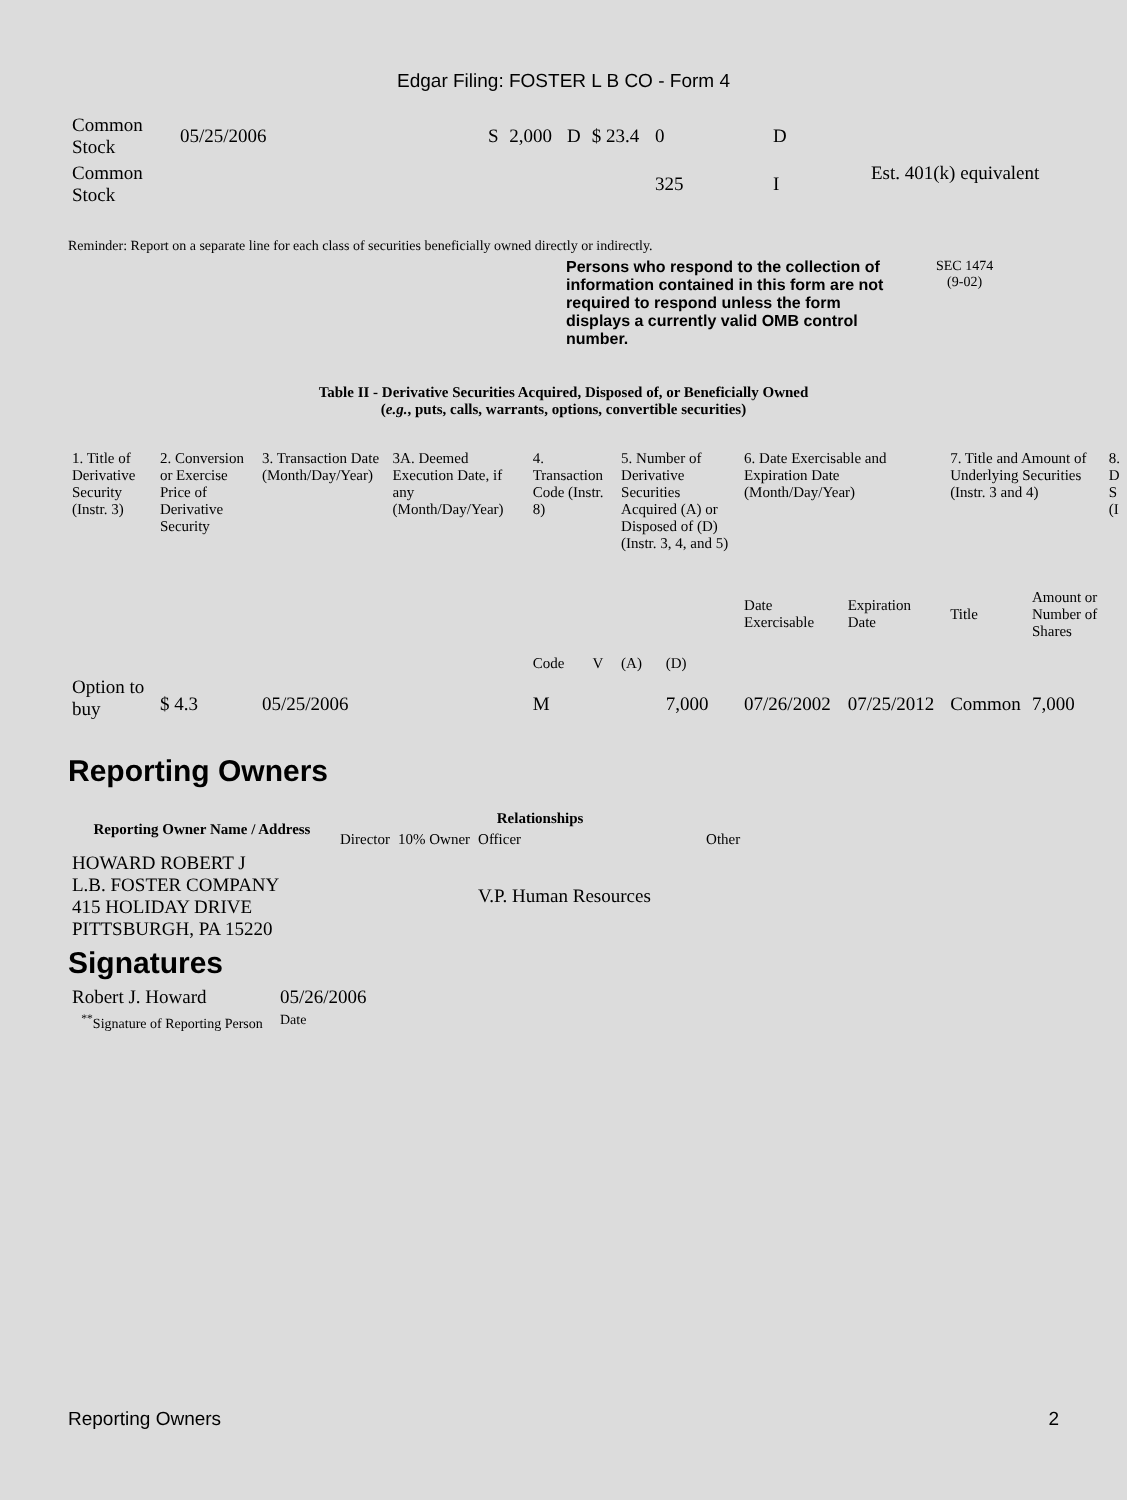Edgar Filing: FOSTER L B CO - Form 4
| Common Stock | 05/25/2006 | S | 2,000 | D | $ 23.4 | 0 | D | |
| Common Stock | | | | | | 325 | I | Est. 401(k) equivalent |
Reminder: Report on a separate line for each class of securities beneficially owned directly or indirectly.
Persons who respond to the collection of information contained in this form are not required to respond unless the form displays a currently valid OMB control number.
SEC 1474
(9-02)
Table II - Derivative Securities Acquired, Disposed of, or Beneficially Owned
(e.g., puts, calls, warrants, options, convertible securities)
| 1. Title of Derivative Security (Instr. 3) | 2. Conversion or Exercise Price of Derivative Security | 3. Transaction Date (Month/Day/Year) | 3A. Deemed Execution Date, if any (Month/Day/Year) | 4. Transaction Code (Instr. 8) | | 5. Number of Derivative Securities Acquired (A) or Disposed of (D) (Instr. 3, 4, and 5) | | 6. Date Exercisable and Expiration Date (Month/Day/Year) | | 7. Title and Amount of Underlying Securities (Instr. 3 and 4) | | 8. D S (I |
| --- | --- | --- | --- | --- | --- | --- | --- | --- | --- | --- | --- | --- |
| | | | | Code | V | (A) | (D) | Date Exercisable | Expiration Date | Title | Amount or Number of Shares | |
| Option to buy | $ 4.3 | 05/25/2006 | | M | | | 7,000 | 07/26/2002 | 07/25/2012 | Common | 7,000 | |
Reporting Owners
| Reporting Owner Name / Address | Relationships | | | |
| --- | --- | --- | --- | --- |
| | Director | 10% Owner | Officer | Other |
| HOWARD ROBERT J L.B. FOSTER COMPANY 415 HOLIDAY DRIVE PITTSBURGH, PA 15220 | | | V.P. Human Resources | |
Signatures
| Robert J. Howard | 05/26/2006 |
| <sup>**</sup> Signature of Reporting Person | Date |
Reporting Owners 2